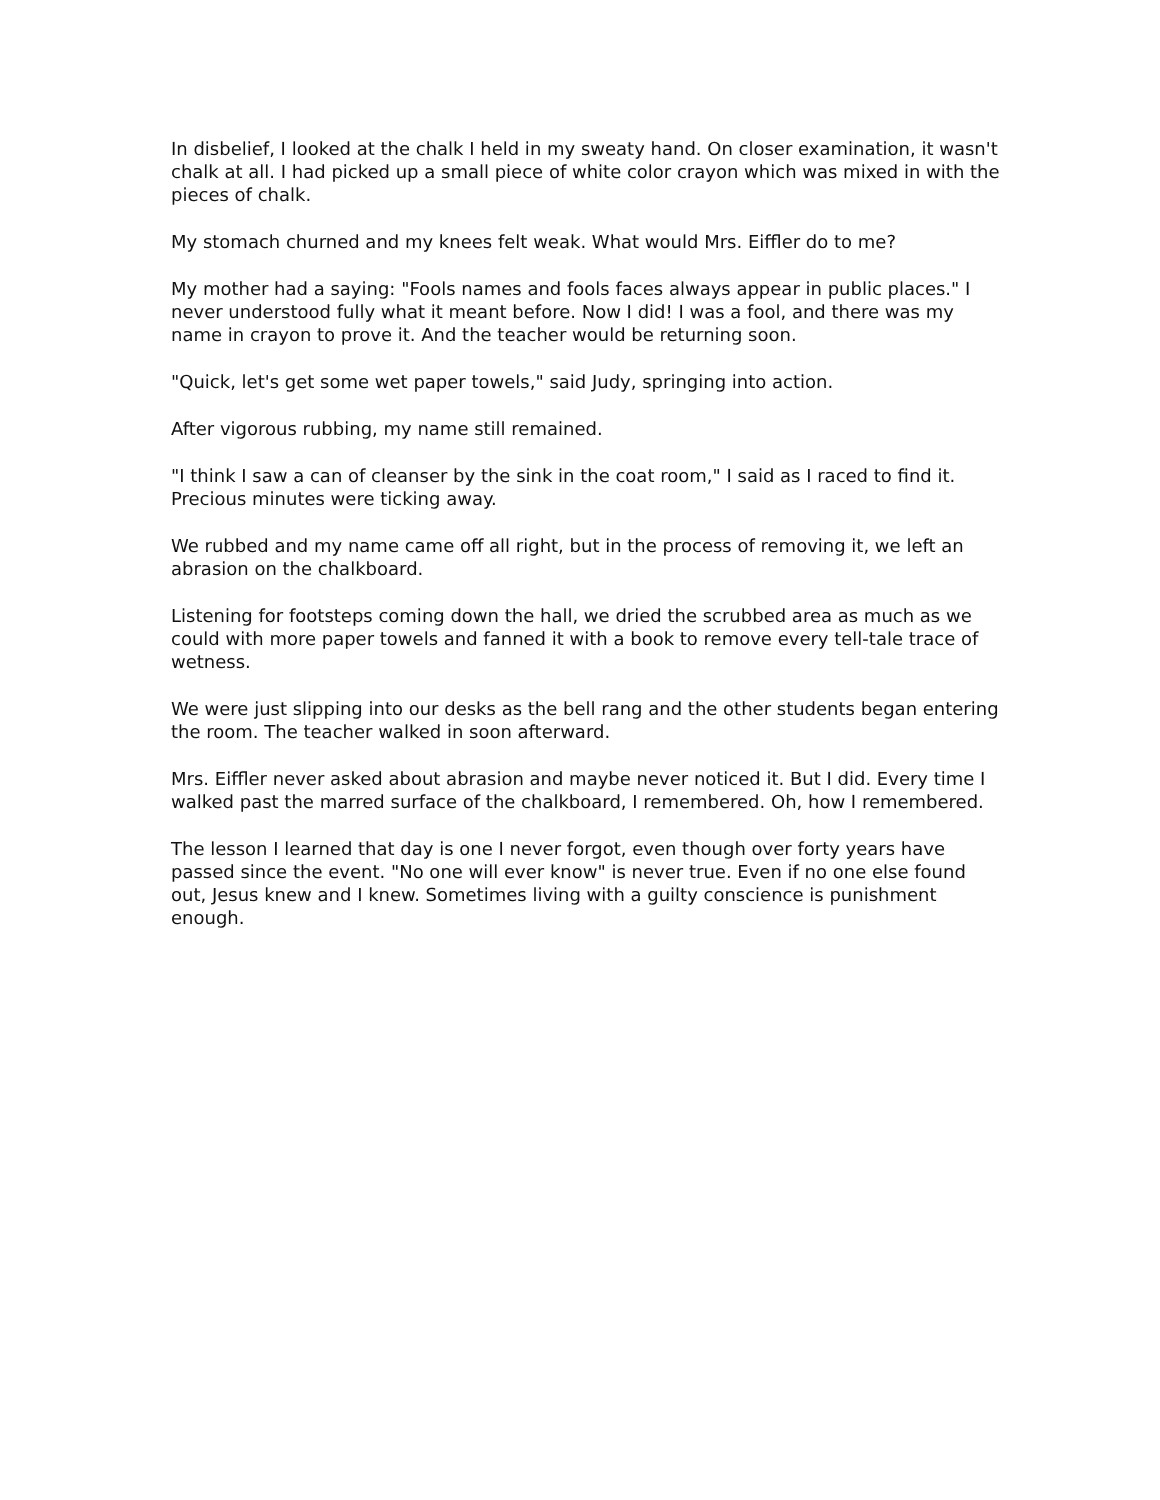In disbelief, I looked at the chalk I held in my sweaty hand. On closer examination, it wasn't chalk at all. I had picked up a small piece of white color crayon which was mixed in with the pieces of chalk.
My stomach churned and my knees felt weak. What would Mrs. Eiffler do to me?
My mother had a saying: "Fools names and fools faces always appear in public places." I never understood fully what it meant before. Now I did! I was a fool, and there was my name in crayon to prove it. And the teacher would be returning soon.
"Quick, let's get some wet paper towels," said Judy, springing into action.
After vigorous rubbing, my name still remained.
"I think I saw a can of cleanser by the sink in the coat room," I said as I raced to find it. Precious minutes were ticking away.
We rubbed and my name came off all right, but in the process of removing it, we left an abrasion on the chalkboard.
Listening for footsteps coming down the hall, we dried the scrubbed area as much as we could with more paper towels and fanned it with a book to remove every tell-tale trace of wetness.
We were just slipping into our desks as the bell rang and the other students began entering the room. The teacher walked in soon afterward.
Mrs. Eiffler never asked about abrasion and maybe never noticed it. But I did. Every time I walked past the marred surface of the chalkboard, I remembered. Oh, how I remembered.
The lesson I learned that day is one I never forgot, even though over forty years have passed since the event. "No one will ever know" is never true. Even if no one else found out, Jesus knew and I knew. Sometimes living with a guilty conscience is punishment enough.